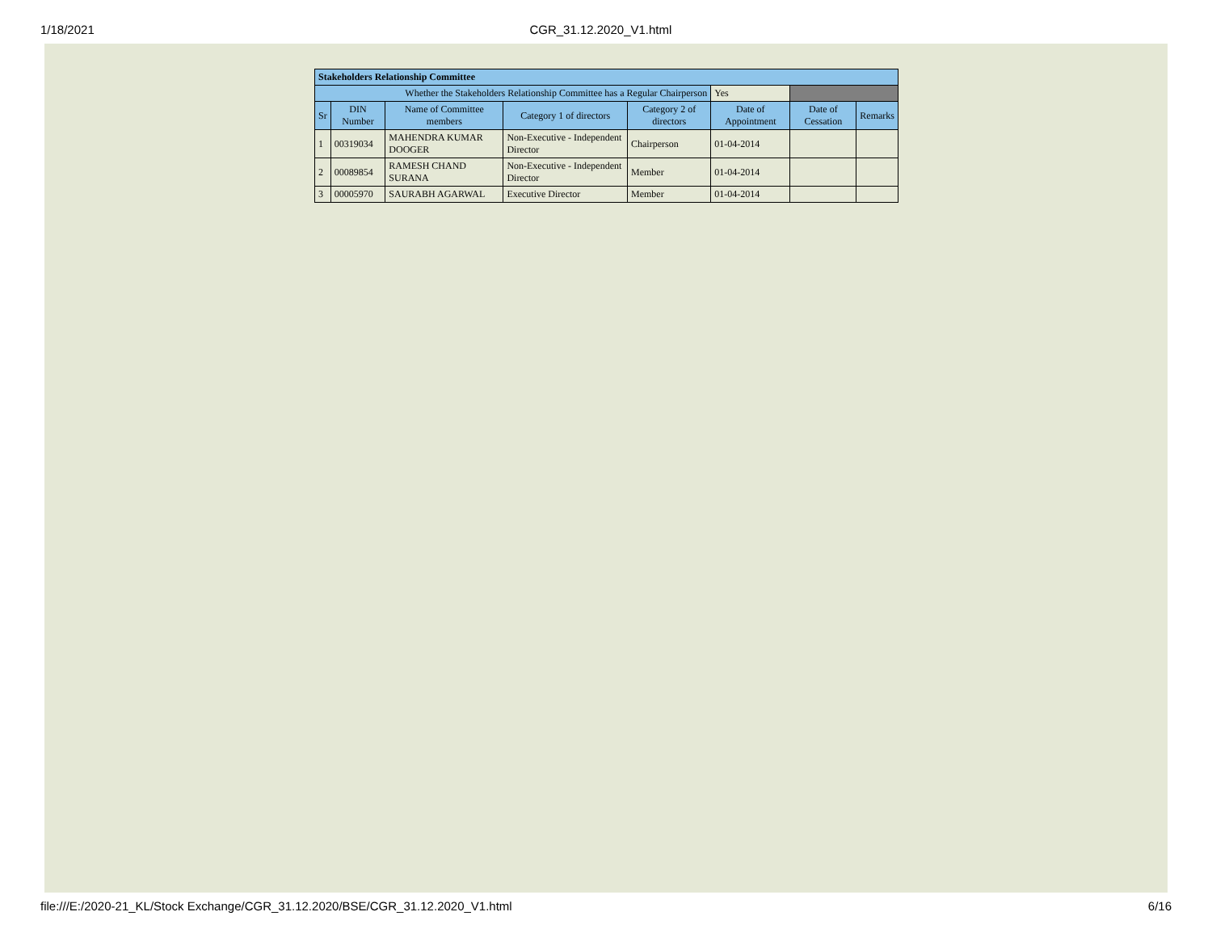1/18/2021 CGR_31.12.2020_V1.html
| Stakeholders Relationship Committee | | | | | | | |
| Whether the Stakeholders Relationship Committee has a Regular Chairperson | | | | | Yes | | |
| Sr | DIN Number | Name of Committee members | Category 1 of directors | Category 2 of directors | Date of Appointment | Date of Cessation | Remarks |
| 1 | 00319034 | MAHENDRA KUMAR DOOGER | Non-Executive - Independent Director | Chairperson | 01-04-2014 | | |
| 2 | 00089854 | RAMESH CHAND SURANA | Non-Executive - Independent Director | Member | 01-04-2014 | | |
| 3 | 00005970 | SAURABH AGARWAL | Executive Director | Member | 01-04-2014 | | |
file:///E:/2020-21_KL/Stock Exchange/CGR_31.12.2020/BSE/CGR_31.12.2020_V1.html 6/16